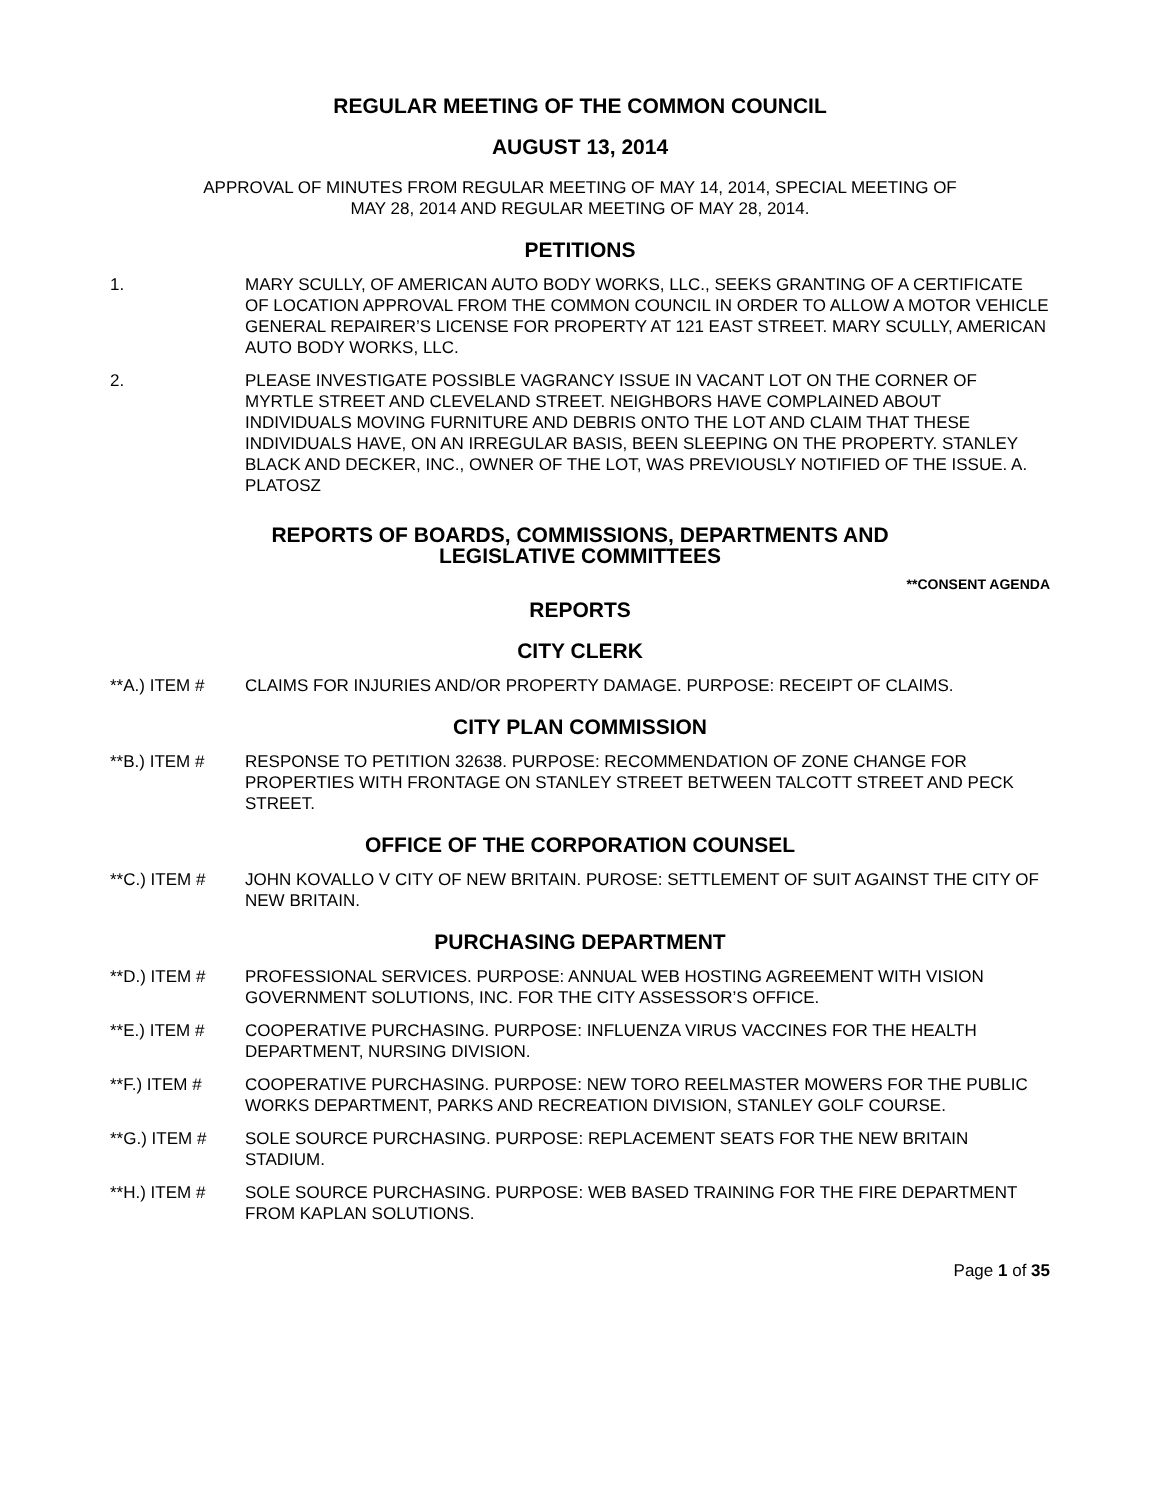REGULAR MEETING OF THE COMMON COUNCIL
AUGUST 13, 2014
APPROVAL OF MINUTES FROM REGULAR MEETING OF MAY 14, 2014, SPECIAL MEETING OF
MAY 28, 2014 AND REGULAR MEETING OF MAY 28, 2014.
PETITIONS
1. MARY SCULLY, OF AMERICAN AUTO BODY WORKS, LLC., SEEKS GRANTING OF A CERTIFICATE OF LOCATION APPROVAL FROM THE COMMON COUNCIL IN ORDER TO ALLOW A MOTOR VEHICLE GENERAL REPAIRER’S LICENSE FOR PROPERTY AT 121 EAST STREET. MARY SCULLY, AMERICAN AUTO BODY WORKS, LLC.
2. PLEASE INVESTIGATE POSSIBLE VAGRANCY ISSUE IN VACANT LOT ON THE CORNER OF MYRTLE STREET AND CLEVELAND STREET. NEIGHBORS HAVE COMPLAINED ABOUT INDIVIDUALS MOVING FURNITURE AND DEBRIS ONTO THE LOT AND CLAIM THAT THESE INDIVIDUALS HAVE, ON AN IRREGULAR BASIS, BEEN SLEEPING ON THE PROPERTY. STANLEY BLACK AND DECKER, INC., OWNER OF THE LOT, WAS PREVIOUSLY NOTIFIED OF THE ISSUE. A. PLATOSZ
REPORTS OF BOARDS, COMMISSIONS, DEPARTMENTS AND
LEGISLATIVE COMMITTEES
**CONSENT AGENDA
REPORTS
CITY CLERK
**A.) ITEM # CLAIMS FOR INJURIES AND/OR PROPERTY DAMAGE. PURPOSE: RECEIPT OF CLAIMS.
CITY PLAN COMMISSION
**B.) ITEM # RESPONSE TO PETITION 32638. PURPOSE: RECOMMENDATION OF ZONE CHANGE FOR PROPERTIES WITH FRONTAGE ON STANLEY STREET BETWEEN TALCOTT STREET AND PECK STREET.
OFFICE OF THE CORPORATION COUNSEL
**C.) ITEM # JOHN KOVALLO V CITY OF NEW BRITAIN. PUROSE: SETTLEMENT OF SUIT AGAINST THE CITY OF NEW BRITAIN.
PURCHASING DEPARTMENT
**D.) ITEM # PROFESSIONAL SERVICES. PURPOSE: ANNUAL WEB HOSTING AGREEMENT WITH VISION GOVERNMENT SOLUTIONS, INC. FOR THE CITY ASSESSOR’S OFFICE.
**E.) ITEM # COOPERATIVE PURCHASING. PURPOSE: INFLUENZA VIRUS VACCINES FOR THE HEALTH DEPARTMENT, NURSING DIVISION.
**F.) ITEM # COOPERATIVE PURCHASING. PURPOSE: NEW TORO REELMASTER MOWERS FOR THE PUBLIC WORKS DEPARTMENT, PARKS AND RECREATION DIVISION, STANLEY GOLF COURSE.
**G.) ITEM # SOLE SOURCE PURCHASING. PURPOSE: REPLACEMENT SEATS FOR THE NEW BRITAIN STADIUM.
**H.) ITEM # SOLE SOURCE PURCHASING. PURPOSE: WEB BASED TRAINING FOR THE FIRE DEPARTMENT FROM KAPLAN SOLUTIONS.
Page 1 of 35